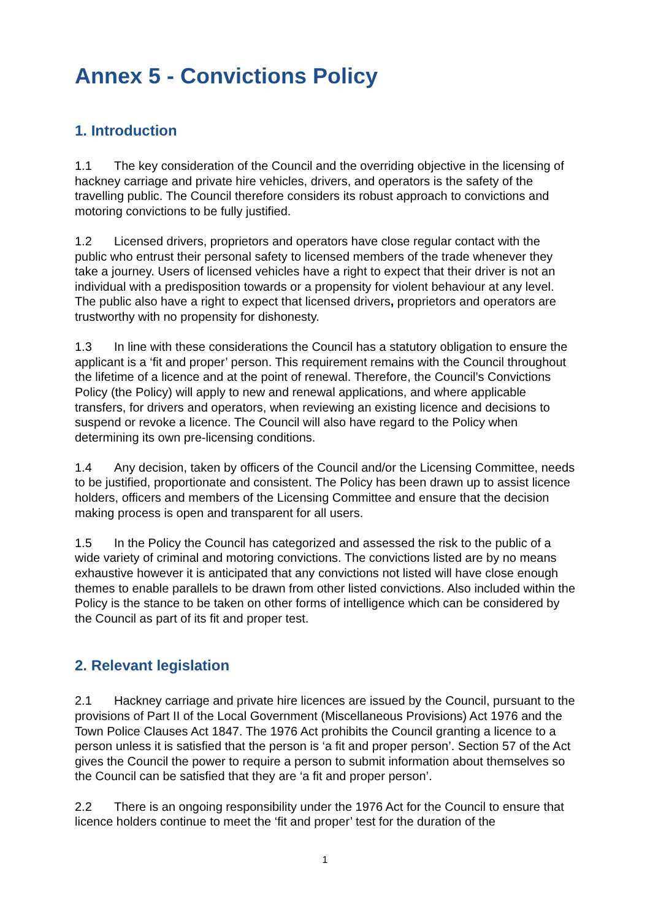Annex 5 - Convictions Policy
1. Introduction
1.1 The key consideration of the Council and the overriding objective in the licensing of hackney carriage and private hire vehicles, drivers, and operators is the safety of the travelling public. The Council therefore considers its robust approach to convictions and motoring convictions to be fully justified.
1.2 Licensed drivers, proprietors and operators have close regular contact with the public who entrust their personal safety to licensed members of the trade whenever they take a journey. Users of licensed vehicles have a right to expect that their driver is not an individual with a predisposition towards or a propensity for violent behaviour at any level. The public also have a right to expect that licensed drivers, proprietors and operators are trustworthy with no propensity for dishonesty.
1.3 In line with these considerations the Council has a statutory obligation to ensure the applicant is a ‘fit and proper’ person. This requirement remains with the Council throughout the lifetime of a licence and at the point of renewal. Therefore, the Council’s Convictions Policy (the Policy) will apply to new and renewal applications, and where applicable transfers, for drivers and operators, when reviewing an existing licence and decisions to suspend or revoke a licence. The Council will also have regard to the Policy when determining its own pre-licensing conditions.
1.4 Any decision, taken by officers of the Council and/or the Licensing Committee, needs to be justified, proportionate and consistent. The Policy has been drawn up to assist licence holders, officers and members of the Licensing Committee and ensure that the decision making process is open and transparent for all users.
1.5 In the Policy the Council has categorized and assessed the risk to the public of a wide variety of criminal and motoring convictions. The convictions listed are by no means exhaustive however it is anticipated that any convictions not listed will have close enough themes to enable parallels to be drawn from other listed convictions. Also included within the Policy is the stance to be taken on other forms of intelligence which can be considered by the Council as part of its fit and proper test.
2. Relevant legislation
2.1 Hackney carriage and private hire licences are issued by the Council, pursuant to the provisions of Part II of the Local Government (Miscellaneous Provisions) Act 1976 and the Town Police Clauses Act 1847. The 1976 Act prohibits the Council granting a licence to a person unless it is satisfied that the person is ‘a fit and proper person’. Section 57 of the Act gives the Council the power to require a person to submit information about themselves so the Council can be satisfied that they are ‘a fit and proper person’.
2.2 There is an ongoing responsibility under the 1976 Act for the Council to ensure that licence holders continue to meet the ‘fit and proper’ test for the duration of the
1